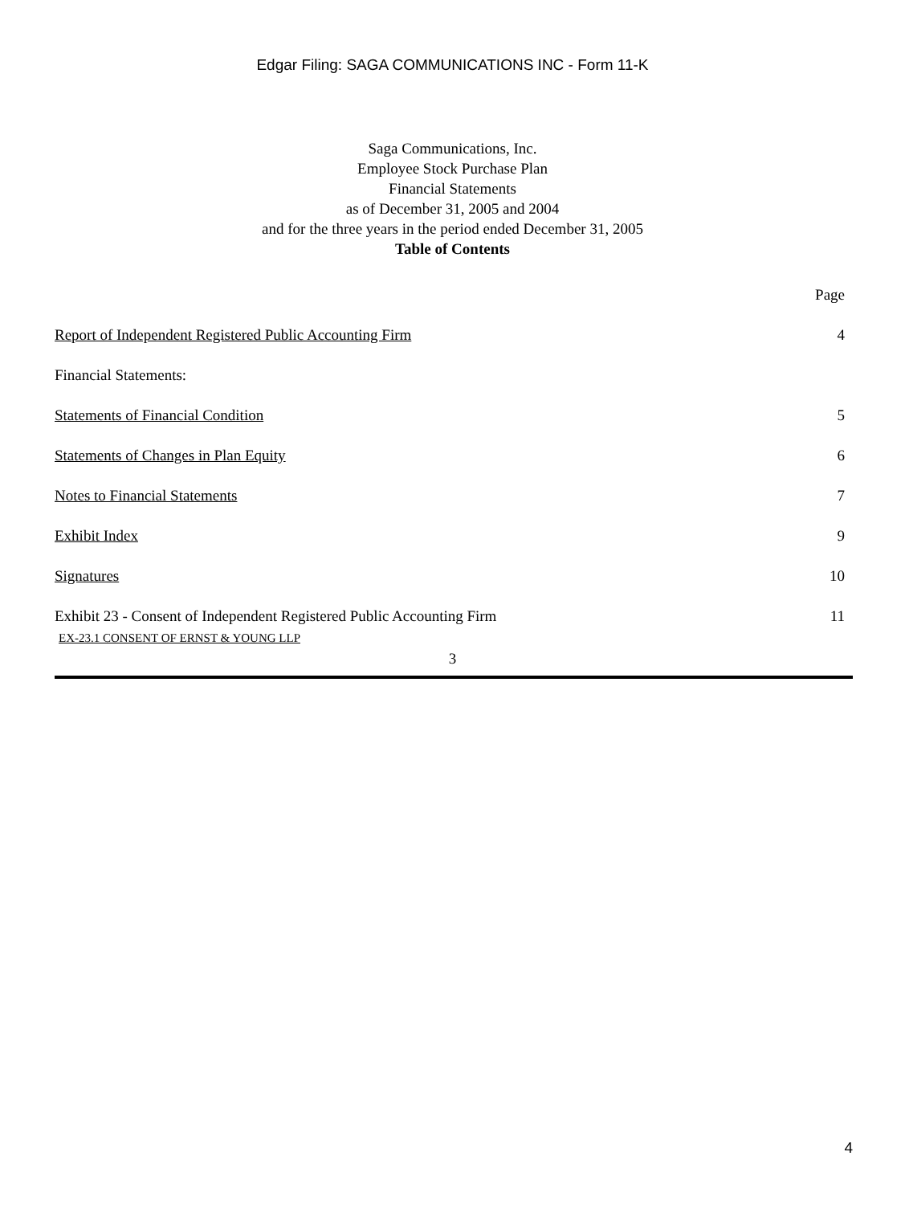Edgar Filing: SAGA COMMUNICATIONS INC - Form 11-K
Saga Communications, Inc.
Employee Stock Purchase Plan
Financial Statements
as of December 31, 2005 and 2004
and for the three years in the period ended December 31, 2005
Table of Contents
| | Page |
| Report of Independent Registered Public Accounting Firm | 4 |
| Financial Statements: | |
| Statements of Financial Condition | 5 |
| Statements of Changes in Plan Equity | 6 |
| Notes to Financial Statements | 7 |
| Exhibit Index | 9 |
| Signatures | 10 |
| Exhibit 23 - Consent of Independent Registered Public Accounting Firm | 11 |
EX-23.1 CONSENT OF ERNST & YOUNG LLP
3
4